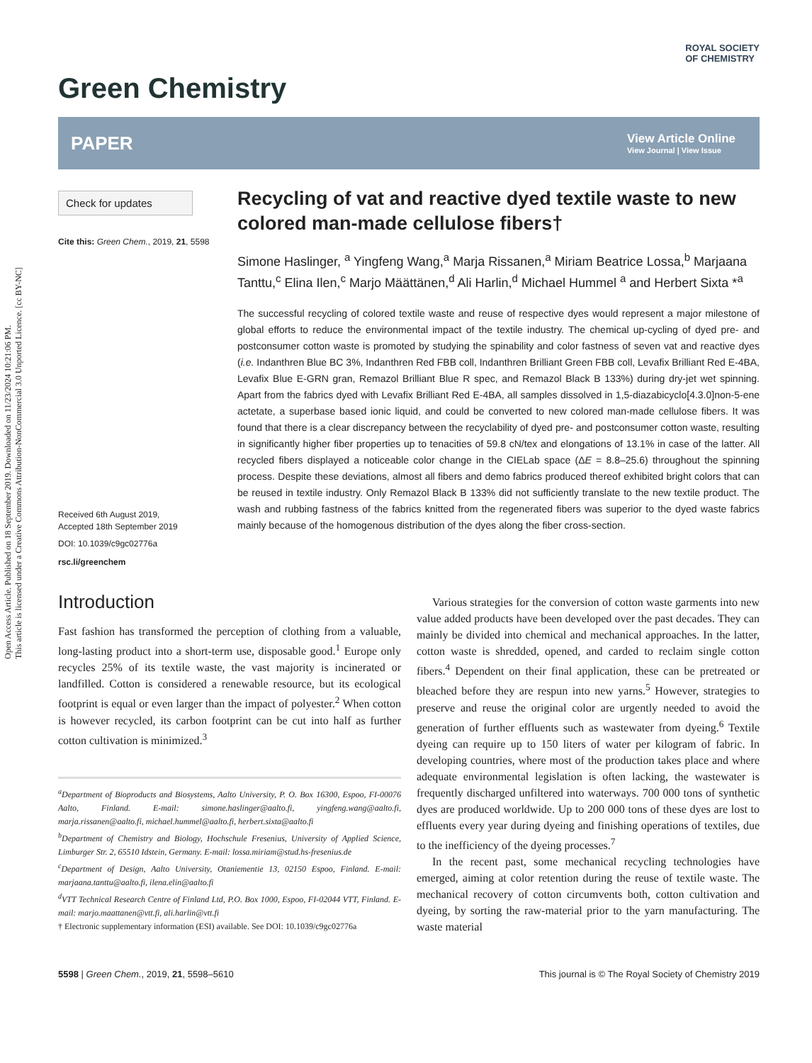Open Access Article. Published on 18 September 2019. Downloaded on 11/23/2024 10:21:06 PM.
This article is licensed under a Creative Commons Attribution-NonCommercial 3.0 Unported Licence. [cc BY-NC]
Green Chemistry
ROYAL SOCIETY
OF CHEMISTRY
PAPER
View Article Online
View Journal | View Issue
Check for updates
Cite this: Green Chem., 2019, 21, 5598
Received 6th August 2019,
Accepted 18th September 2019
DOI: 10.1039/c9gc02776a
rsc.li/greenchem
Recycling of vat and reactive dyed textile waste to new colored man-made cellulose fibers†
Simone Haslinger, <sup>a</sup> Yingfeng Wang,<sup>a</sup> Marja Rissanen,<sup>a</sup> Miriam Beatrice Lossa,<sup>b</sup> Marjaana Tanttu,<sup>c</sup> Elina Ilen,<sup>c</sup> Marjo Määttänen,<sup>d</sup> Ali Harlin,<sup>d</sup> Michael Hummel <sup>a</sup> and Herbert Sixta *<sup>a</sup>
The successful recycling of colored textile waste and reuse of respective dyes would represent a major milestone of global efforts to reduce the environmental impact of the textile industry. The chemical up-cycling of dyed pre- and postconsumer cotton waste is promoted by studying the spinability and color fastness of seven vat and reactive dyes (i.e. Indanthren Blue BC 3%, Indanthren Red FBB coll, Indanthren Brilliant Green FBB coll, Levafix Brilliant Red E-4BA, Levafix Blue E-GRN gran, Remazol Brilliant Blue R spec, and Remazol Black B 133%) during dry-jet wet spinning. Apart from the fabrics dyed with Levafix Brilliant Red E-4BA, all samples dissolved in 1,5-diazabicyclo[4.3.0]non-5-ene actetate, a superbase based ionic liquid, and could be converted to new colored man-made cellulose fibers. It was found that there is a clear discrepancy between the recyclability of dyed pre- and postconsumer cotton waste, resulting in significantly higher fiber properties up to tenacities of 59.8 cN/tex and elongations of 13.1% in case of the latter. All recycled fibers displayed a noticeable color change in the CIELab space (ΔE = 8.8–25.6) throughout the spinning process. Despite these deviations, almost all fibers and demo fabrics produced thereof exhibited bright colors that can be reused in textile industry. Only Remazol Black B 133% did not sufficiently translate to the new textile product. The wash and rubbing fastness of the fabrics knitted from the regenerated fibers was superior to the dyed waste fabrics mainly because of the homogenous distribution of the dyes along the fiber cross-section.
Introduction
Fast fashion has transformed the perception of clothing from a valuable, long-lasting product into a short-term use, disposable good.<sup>1</sup> Europe only recycles 25% of its textile waste, the vast majority is incinerated or landfilled. Cotton is considered a renewable resource, but its ecological footprint is equal or even larger than the impact of polyester.<sup>2</sup> When cotton is however recycled, its carbon footprint can be cut into half as further cotton cultivation is minimized.<sup>3</sup>
<sup>a</sup> Department of Bioproducts and Biosystems, Aalto University, P. O. Box 16300, Espoo, FI-00076 Aalto, Finland. E-mail: simone.haslinger@aalto.fi, yingfeng.wang@aalto.fi, marja.rissanen@aalto.fi, michael.hummel@aalto.fi, herbert.sixta@aalto.fi
<sup>b</sup> Department of Chemistry and Biology, Hochschule Fresenius, University of Applied Science, Limburger Str. 2, 65510 Idstein, Germany. E-mail: lossa.miriam@stud.hs-fresenius.de
<sup>c</sup> Department of Design, Aalto University, Otaniementie 13, 02150 Espoo, Finland. E-mail: marjaana.tanttu@aalto.fi, ilena.elin@aalto.fi
<sup>d</sup> VTT Technical Research Centre of Finland Ltd, P.O. Box 1000, Espoo, FI-02044 VTT, Finland. E-mail: marjo.maattanen@vtt.fi, ali.harlin@vtt.fi
† Electronic supplementary information (ESI) available. See DOI: 10.1039/c9gc02776a
Various strategies for the conversion of cotton waste garments into new value added products have been developed over the past decades. They can mainly be divided into chemical and mechanical approaches. In the latter, cotton waste is shredded, opened, and carded to reclaim single cotton fibers.<sup>4</sup> Dependent on their final application, these can be pretreated or bleached before they are respun into new yarns.<sup>5</sup> However, strategies to preserve and reuse the original color are urgently needed to avoid the generation of further effluents such as wastewater from dyeing.<sup>6</sup> Textile dyeing can require up to 150 liters of water per kilogram of fabric. In developing countries, where most of the production takes place and where adequate environmental legislation is often lacking, the wastewater is frequently discharged unfiltered into waterways. 700 000 tons of synthetic dyes are produced worldwide. Up to 200 000 tons of these dyes are lost to effluents every year during dyeing and finishing operations of textiles, due to the inefficiency of the dyeing processes.<sup>7</sup>
In the recent past, some mechanical recycling technologies have emerged, aiming at color retention during the reuse of textile waste. The mechanical recovery of cotton circumvents both, cotton cultivation and dyeing, by sorting the raw-material prior to the yarn manufacturing. The waste material
5598 | Green Chem., 2019, 21, 5598–5610 This journal is © The Royal Society of Chemistry 2019